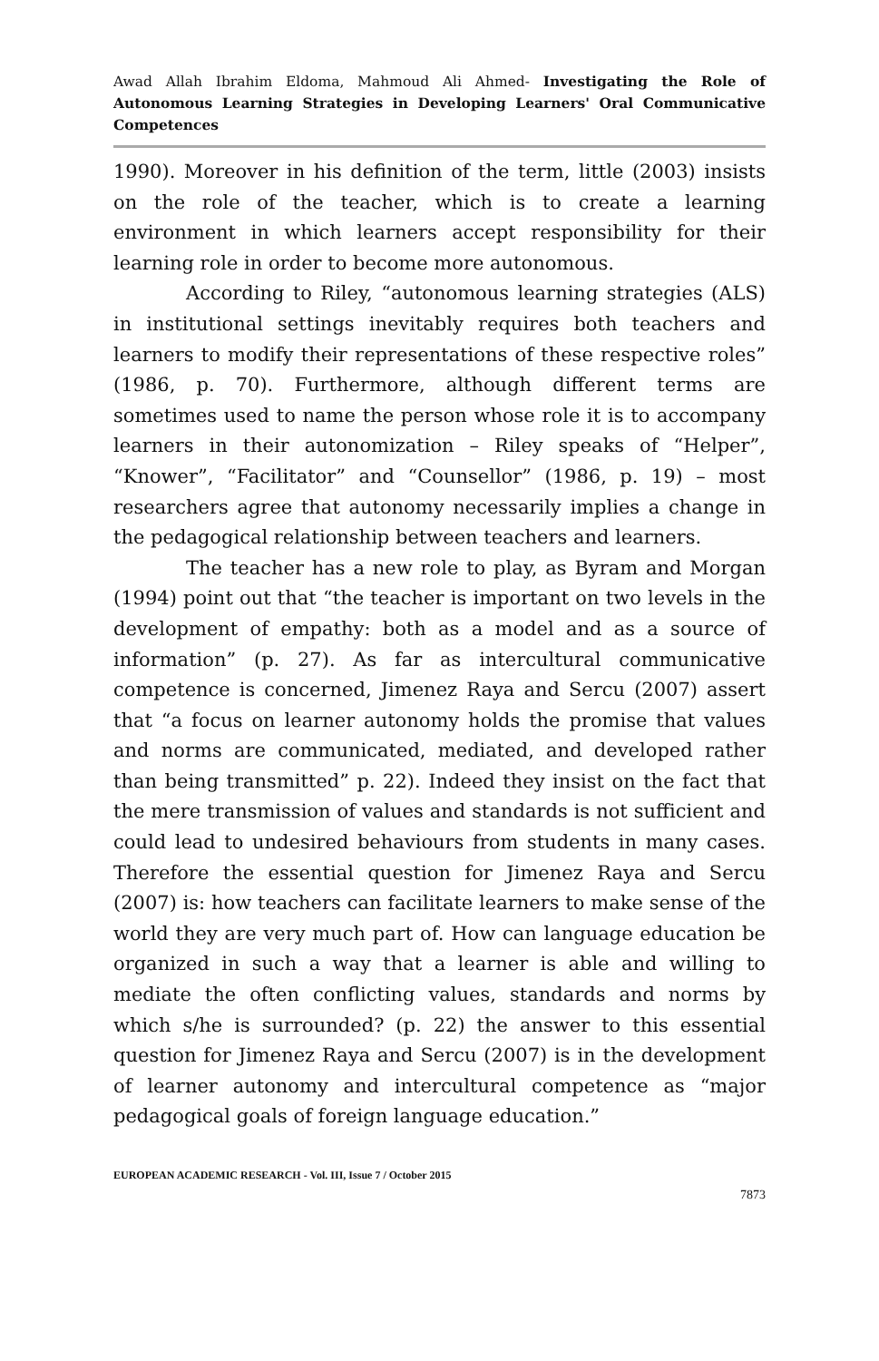Awad Allah Ibrahim Eldoma, Mahmoud Ali Ahmed- Investigating the Role of Autonomous Learning Strategies in Developing Learners' Oral Communicative Competences
1990). Moreover in his definition of the term, little (2003) insists on the role of the teacher, which is to create a learning environment in which learners accept responsibility for their learning role in order to become more autonomous.
According to Riley, “autonomous learning strategies (ALS) in institutional settings inevitably requires both teachers and learners to modify their representations of these respective roles” (1986, p. 70). Furthermore, although different terms are sometimes used to name the person whose role it is to accompany learners in their autonomization – Riley speaks of “Helper”, “Knower”, “Facilitator” and “Counsellor” (1986, p. 19) – most researchers agree that autonomy necessarily implies a change in the pedagogical relationship between teachers and learners.
The teacher has a new role to play, as Byram and Morgan (1994) point out that “the teacher is important on two levels in the development of empathy: both as a model and as a source of information” (p. 27). As far as intercultural communicative competence is concerned, Jimenez Raya and Sercu (2007) assert that “a focus on learner autonomy holds the promise that values and norms are communicated, mediated, and developed rather than being transmitted” p. 22). Indeed they insist on the fact that the mere transmission of values and standards is not sufficient and could lead to undesired behaviours from students in many cases. Therefore the essential question for Jimenez Raya and Sercu (2007) is: how teachers can facilitate learners to make sense of the world they are very much part of. How can language education be organized in such a way that a learner is able and willing to mediate the often conflicting values, standards and norms by which s/he is surrounded? (p. 22) the answer to this essential question for Jimenez Raya and Sercu (2007) is in the development of learner autonomy and intercultural competence as “major pedagogical goals of foreign language education.”
EUROPEAN ACADEMIC RESEARCH - Vol. III, Issue 7 / October 2015
7873